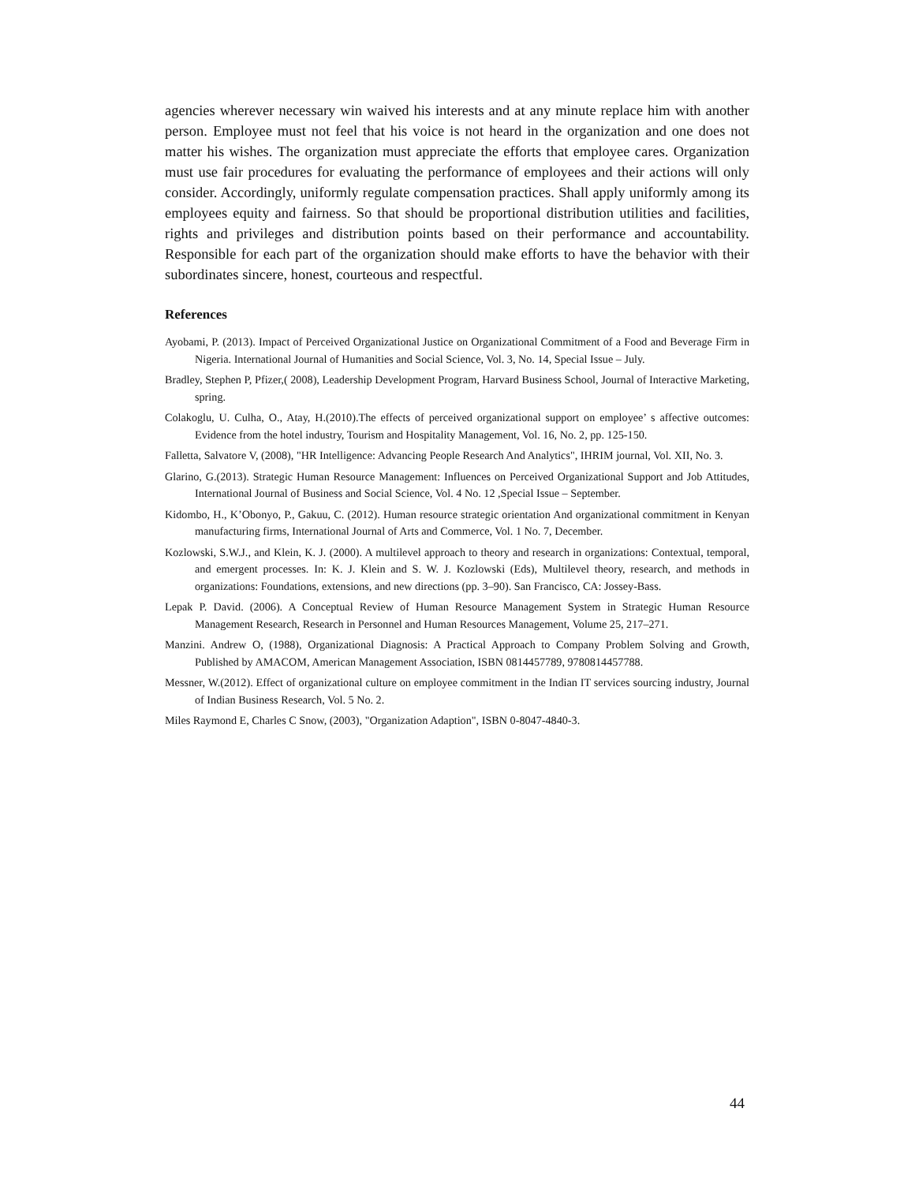agencies wherever necessary win waived his interests and at any minute replace him with another person. Employee must not feel that his voice is not heard in the organization and one does not matter his wishes. The organization must appreciate the efforts that employee cares. Organization must use fair procedures for evaluating the performance of employees and their actions will only consider. Accordingly, uniformly regulate compensation practices. Shall apply uniformly among its employees equity and fairness. So that should be proportional distribution utilities and facilities, rights and privileges and distribution points based on their performance and accountability. Responsible for each part of the organization should make efforts to have the behavior with their subordinates sincere, honest, courteous and respectful.
References
Ayobami, P. (2013). Impact of Perceived Organizational Justice on Organizational Commitment of a Food and Beverage Firm in Nigeria. International Journal of Humanities and Social Science, Vol. 3, No. 14, Special Issue – July.
Bradley, Stephen P, Pfizer,( 2008), Leadership Development Program, Harvard Business School, Journal of Interactive Marketing, spring.
Colakoglu, U. Culha, O., Atay, H.(2010).The effects of perceived organizational support on employee’ s affective outcomes: Evidence from the hotel industry, Tourism and Hospitality Management, Vol. 16, No. 2, pp. 125-150.
Falletta, Salvatore V, (2008), "HR Intelligence: Advancing People Research And Analytics", IHRIM journal, Vol. XII, No. 3.
Glarino, G.(2013). Strategic Human Resource Management: Influences on Perceived Organizational Support and Job Attitudes, International Journal of Business and Social Science, Vol. 4 No. 12 ,Special Issue – September.
Kidombo, H., K’Obonyo, P., Gakuu, C. (2012). Human resource strategic orientation And organizational commitment in Kenyan manufacturing firms, International Journal of Arts and Commerce, Vol. 1 No. 7, December.
Kozlowski, S.W.J., and Klein, K. J. (2000). A multilevel approach to theory and research in organizations: Contextual, temporal, and emergent processes. In: K. J. Klein and S. W. J. Kozlowski (Eds), Multilevel theory, research, and methods in organizations: Foundations, extensions, and new directions (pp. 3–90). San Francisco, CA: Jossey-Bass.
Lepak P. David. (2006). A Conceptual Review of Human Resource Management System in Strategic Human Resource Management Research, Research in Personnel and Human Resources Management, Volume 25, 217–271.
Manzini. Andrew O, (1988), Organizational Diagnosis: A Practical Approach to Company Problem Solving and Growth, Published by AMACOM, American Management Association, ISBN 0814457789, 9780814457788.
Messner, W.(2012). Effect of organizational culture on employee commitment in the Indian IT services sourcing industry, Journal of Indian Business Research, Vol. 5 No. 2.
Miles Raymond E, Charles C Snow, (2003), "Organization Adaption", ISBN 0-8047-4840-3.
44